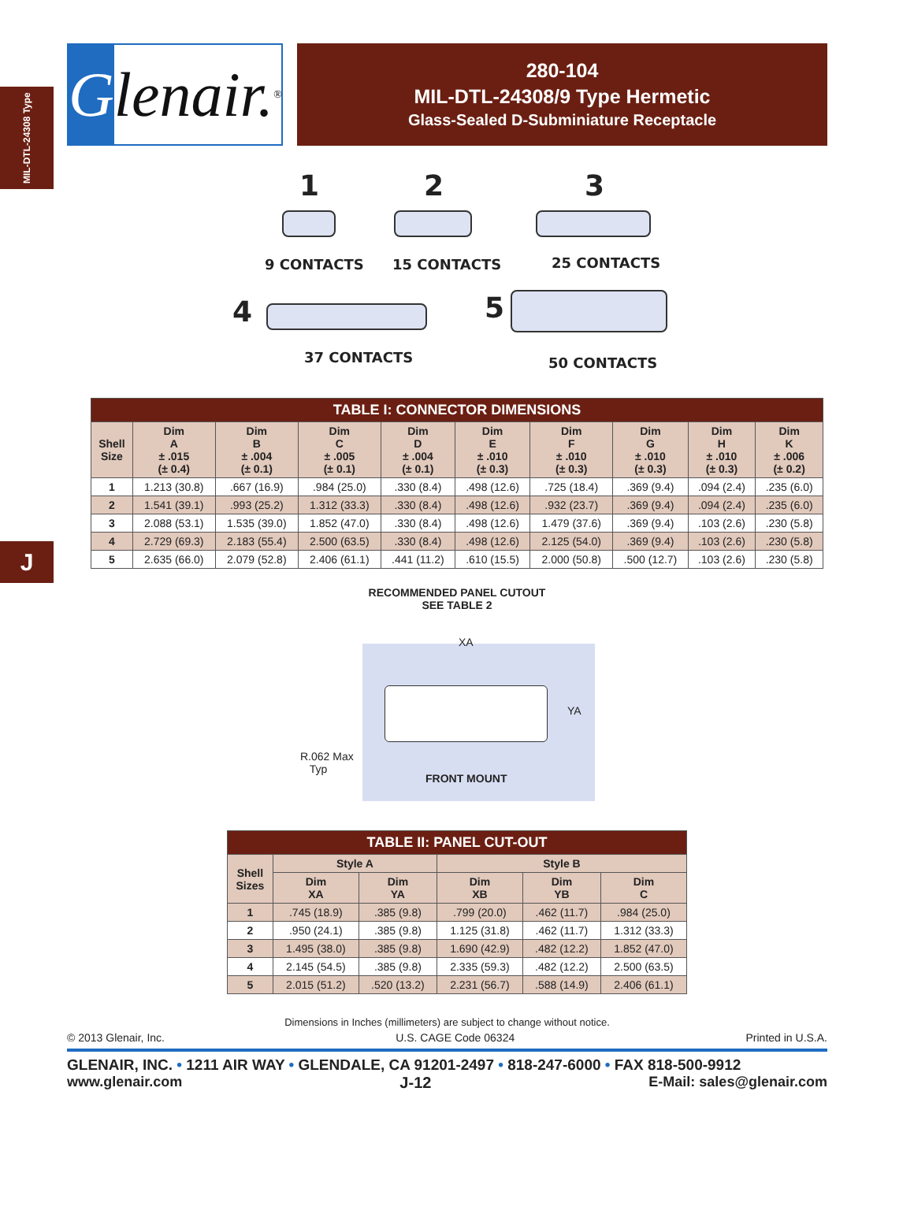MIL-DTL-24308 Type
Glenair.<sup>®</sup>
280-104
MIL-DTL-24308/9 Type Hermetic
Glass-Sealed D-Subminiature Receptacle
1
9 CONTACTS
2
15 CONTACTS
3
25 CONTACTS
4
37 CONTACTS
5
50 CONTACTS
| TABLE I: CONNECTOR DIMENSIONS | | | | | | | | | |
| Shell Size | Dim A ± .015 (± 0.4) | Dim B ± .004 (± 0.1) | Dim C ± .005 (± 0.1) | Dim D ± .004 (± 0.1) | Dim E ± .010 (± 0.3) | Dim F ± .010 (± 0.3) | Dim G ± .010 (± 0.3) | Dim H ± .010 (± 0.3) | Dim K ± .006 (± 0.2) |
| 1 | 1.213 (30.8) | .667 (16.9) | .984 (25.0) | .330 (8.4) | .498 (12.6) | .725 (18.4) | .369 (9.4) | .094 (2.4) | .235 (6.0) |
| 2 | 1.541 (39.1) | .993 (25.2) | 1.312 (33.3) | .330 (8.4) | .498 (12.6) | .932 (23.7) | .369 (9.4) | .094 (2.4) | .235 (6.0) |
| 3 | 2.088 (53.1) | 1.535 (39.0) | 1.852 (47.0) | .330 (8.4) | .498 (12.6) | 1.479 (37.6) | .369 (9.4) | .103 (2.6) | .230 (5.8) |
| 4 | 2.729 (69.3) | 2.183 (55.4) | 2.500 (63.5) | .330 (8.4) | .498 (12.6) | 2.125 (54.0) | .369 (9.4) | .103 (2.6) | .230 (5.8) |
| 5 | 2.635 (66.0) | 2.079 (52.8) | 2.406 (61.1) | .441 (11.2) | .610 (15.5) | 2.000 (50.8) | .500 (12.7) | .103 (2.6) | .230 (5.8) |
RECOMMENDED PANEL CUTOUT
SEE TABLE 2
XA
YA
R.062 Max
Typ
FRONT MOUNT
| TABLE II: PANEL CUT-OUT | | | | | |
| Shell Sizes | Style A | | Style B | | |
| | Dim XA | Dim YA | Dim XB | Dim YB | Dim C |
| 1 | .745 (18.9) | .385 (9.8) | .799 (20.0) | .462 (11.7) | .984 (25.0) |
| 2 | .950 (24.1) | .385 (9.8) | 1.125 (31.8) | .462 (11.7) | 1.312 (33.3) |
| 3 | 1.495 (38.0) | .385 (9.8) | 1.690 (42.9) | .482 (12.2) | 1.852 (47.0) |
| 4 | 2.145 (54.5) | .385 (9.8) | 2.335 (59.3) | .482 (12.2) | 2.500 (63.5) |
| 5 | 2.015 (51.2) | .520 (13.2) | 2.231 (56.7) | .588 (14.9) | 2.406 (61.1) |
Dimensions in Inches (millimeters) are subject to change without notice.
© 2013 Glenair, Inc. U.S. CAGE Code 06324 Printed in U.S.A.
GLENAIR, INC. • 1211 AIR WAY • GLENDALE, CA 91201-2497 • 818-247-6000 • FAX 818-500-9912
www.glenair.com J-12 E-Mail: sales@glenair.com
J